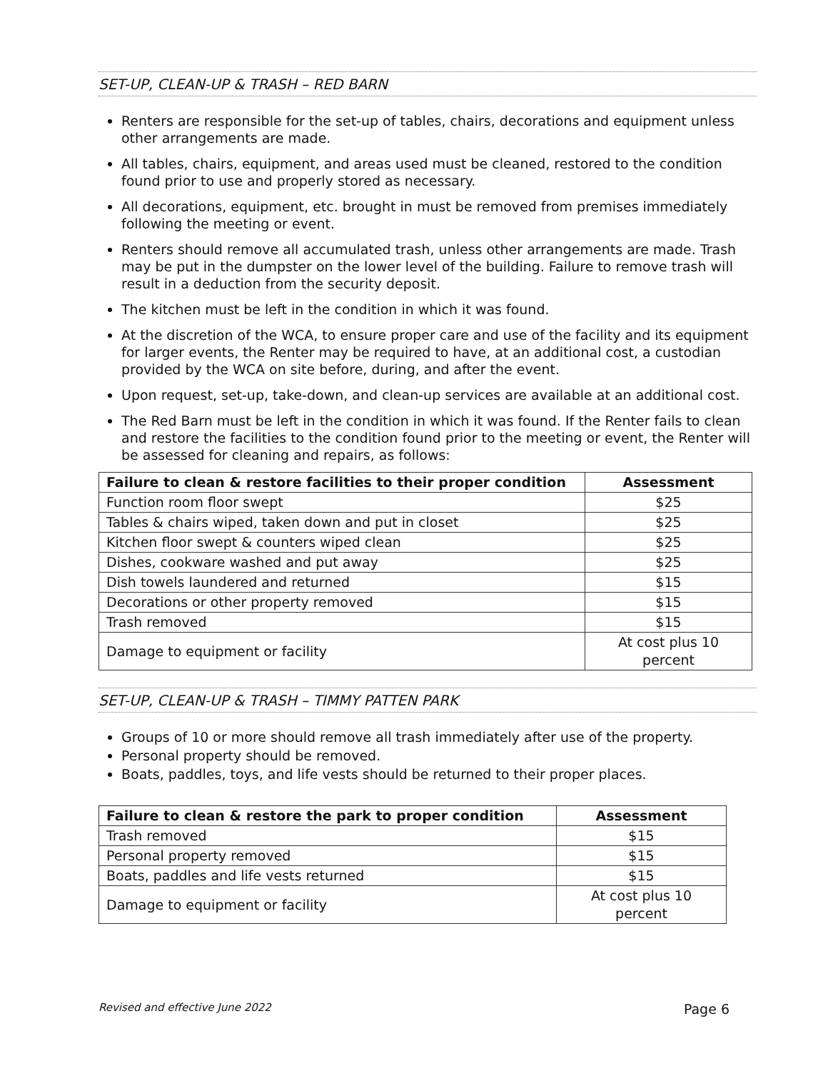SET-UP, CLEAN-UP & TRASH – RED BARN
Renters are responsible for the set-up of tables, chairs, decorations and equipment unless other arrangements are made.
All tables, chairs, equipment, and areas used must be cleaned, restored to the condition found prior to use and properly stored as necessary.
All decorations, equipment, etc. brought in must be removed from premises immediately following the meeting or event.
Renters should remove all accumulated trash, unless other arrangements are made. Trash may be put in the dumpster on the lower level of the building. Failure to remove trash will result in a deduction from the security deposit.
The kitchen must be left in the condition in which it was found.
At the discretion of the WCA, to ensure proper care and use of the facility and its equipment for larger events, the Renter may be required to have, at an additional cost, a custodian provided by the WCA on site before, during, and after the event.
Upon request, set-up, take-down, and clean-up services are available at an additional cost.
The Red Barn must be left in the condition in which it was found. If the Renter fails to clean and restore the facilities to the condition found prior to the meeting or event, the Renter will be assessed for cleaning and repairs, as follows:
| Failure to clean & restore facilities to their proper condition | Assessment |
| --- | --- |
| Function room floor swept | $25 |
| Tables & chairs wiped, taken down and put in closet | $25 |
| Kitchen floor swept & counters wiped clean | $25 |
| Dishes, cookware washed and put away | $25 |
| Dish towels laundered and returned | $15 |
| Decorations or other property removed | $15 |
| Trash removed | $15 |
| Damage to equipment or facility | At cost plus 10 percent |
SET-UP, CLEAN-UP & TRASH – TIMMY PATTEN PARK
Groups of 10 or more should remove all trash immediately after use of the property.
Personal property should be removed.
Boats, paddles, toys, and life vests should be returned to their proper places.
| Failure to clean & restore the park to proper condition | Assessment |
| --- | --- |
| Trash removed | $15 |
| Personal property removed | $15 |
| Boats, paddles and life vests returned | $15 |
| Damage to equipment or facility | At cost plus 10 percent |
Revised and effective June 2022 Page 6